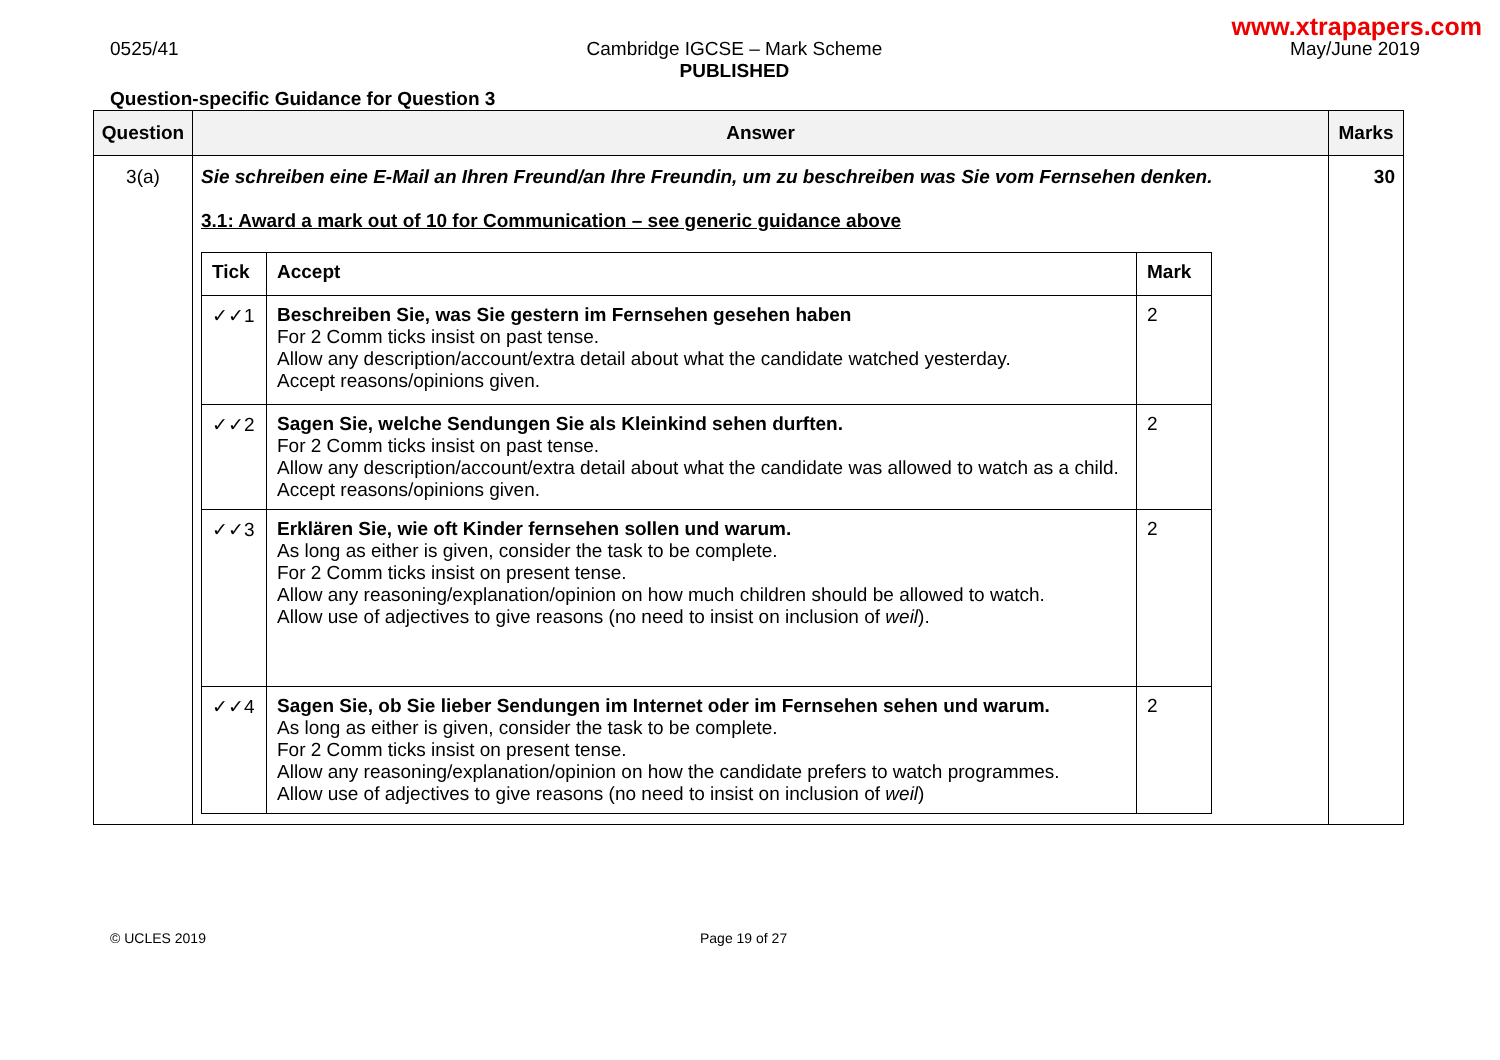www.xtrapapers.com
0525/41 Cambridge IGCSE – Mark Scheme
PUBLISHED
May/June 2019
Question-specific Guidance for Question 3
| Question | Answer | Marks |
| --- | --- | --- |
| 3(a) | Sie schreiben eine E-Mail an Ihren Freund/an Ihre Freundin, um zu beschreiben was Sie vom Fernsehen denken. 3.1: Award a mark out of 10 for Communication – see generic guidance above / Tick / Accept / Mark / / --- / --- / --- / / ✓✓1 / Beschreiben Sie, was Sie gestern im Fernsehen gesehen haben For 2 Comm ticks insist on past tense. Allow any description/account/extra detail about what the candidate watched yesterday. Accept reasons/opinions given. / 2 / / ✓✓2 / Sagen Sie, welche Sendungen Sie als Kleinkind sehen durften. For 2 Comm ticks insist on past tense. Allow any description/account/extra detail about what the candidate was allowed to watch as a child. Accept reasons/opinions given. / 2 / / ✓✓3 / Erklären Sie, wie oft Kinder fernsehen sollen und warum. As long as either is given, consider the task to be complete. For 2 Comm ticks insist on present tense. Allow any reasoning/explanation/opinion on how much children should be allowed to watch. Allow use of adjectives to give reasons (no need to insist on inclusion of weil ). / 2 / / ✓✓4 / Sagen Sie, ob Sie lieber Sendungen im Internet oder im Fernsehen sehen und warum. As long as either is given, consider the task to be complete. For 2 Comm ticks insist on present tense. Allow any reasoning/explanation/opinion on how the candidate prefers to watch programmes. Allow use of adjectives to give reasons (no need to insist on inclusion of weil ) / 2 / | 30 |
© UCLES 2019 Page 19 of 27